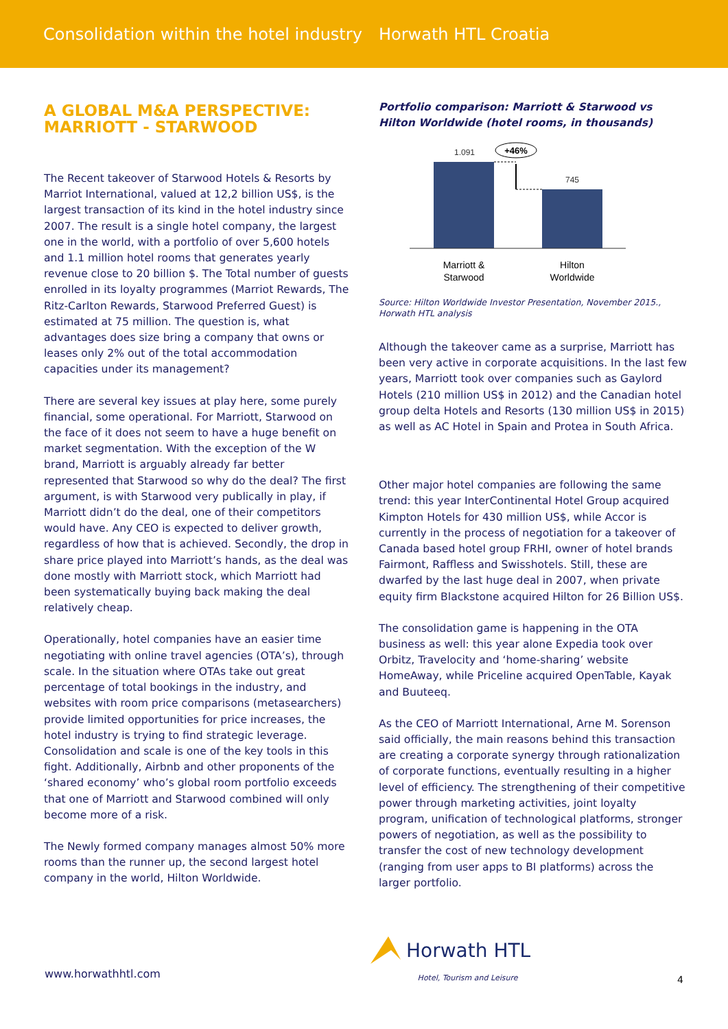Consolidation within the hotel industry Horwath HTL Croatia
A GLOBAL M&A PERSPECTIVE:
MARRIOTT - STARWOOD
The Recent takeover of Starwood Hotels & Resorts by Marriot International, valued at 12,2 billion US$, is the largest transaction of its kind in the hotel industry since 2007. The result is a single hotel company, the largest one in the world, with a portfolio of over 5,600 hotels and 1.1 million hotel rooms that generates yearly revenue close to 20 billion $. The Total number of guests enrolled in its loyalty programmes (Marriot Rewards, The Ritz-Carlton Rewards, Starwood Preferred Guest) is estimated at 75 million. The question is, what advantages does size bring a company that owns or leases only 2% out of the total accommodation capacities under its management?
There are several key issues at play here, some purely financial, some operational. For Marriott, Starwood on the face of it does not seem to have a huge benefit on market segmentation. With the exception of the W brand, Marriott is arguably already far better represented that Starwood so why do the deal? The first argument, is with Starwood very publically in play, if Marriott didn’t do the deal, one of their competitors would have. Any CEO is expected to deliver growth, regardless of how that is achieved. Secondly, the drop in share price played into Marriott’s hands, as the deal was done mostly with Marriott stock, which Marriott had been systematically buying back making the deal relatively cheap.
Operationally, hotel companies have an easier time negotiating with online travel agencies (OTA’s), through scale. In the situation where OTAs take out great percentage of total bookings in the industry, and websites with room price comparisons (metasearchers) provide limited opportunities for price increases, the hotel industry is trying to find strategic leverage. Consolidation and scale is one of the key tools in this fight. Additionally, Airbnb and other proponents of the ‘shared economy’ who’s global room portfolio exceeds that one of Marriott and Starwood combined will only become more of a risk.
The Newly formed company manages almost 50% more rooms than the runner up, the second largest hotel company in the world, Hilton Worldwide.
Portfolio comparison: Marriott & Starwood vs Hilton Worldwide (hotel rooms, in thousands)
1.091
+46%
745
Marriott &
Starwood
Hilton
Worldwide
Source: Hilton Worldwide Investor Presentation, November 2015., Horwath HTL analysis
Although the takeover came as a surprise, Marriott has been very active in corporate acquisitions. In the last few years, Marriott took over companies such as Gaylord Hotels (210 million US$ in 2012) and the Canadian hotel group delta Hotels and Resorts (130 million US$ in 2015) as well as AC Hotel in Spain and Protea in South Africa.
Other major hotel companies are following the same trend: this year InterContinental Hotel Group acquired Kimpton Hotels for 430 million US$, while Accor is currently in the process of negotiation for a takeover of Canada based hotel group FRHI, owner of hotel brands Fairmont, Raffless and Swisshotels. Still, these are dwarfed by the last huge deal in 2007, when private equity firm Blackstone acquired Hilton for 26 Billion US$.
The consolidation game is happening in the OTA business as well: this year alone Expedia took over Orbitz, Travelocity and ‘home-sharing’ website HomeAway, while Priceline acquired OpenTable, Kayak and Buuteeq.
As the CEO of Marriott International, Arne M. Sorenson said officially, the main reasons behind this transaction are creating a corporate synergy through rationalization of corporate functions, eventually resulting in a higher level of efficiency. The strengthening of their competitive power through marketing activities, joint loyalty program, unification of technological platforms, stronger powers of negotiation, as well as the possibility to transfer the cost of new technology development (ranging from user apps to BI platforms) across the larger portfolio.
Horwath HTL
Hotel, Tourism and Leisure
www.horwathhtl.com 4